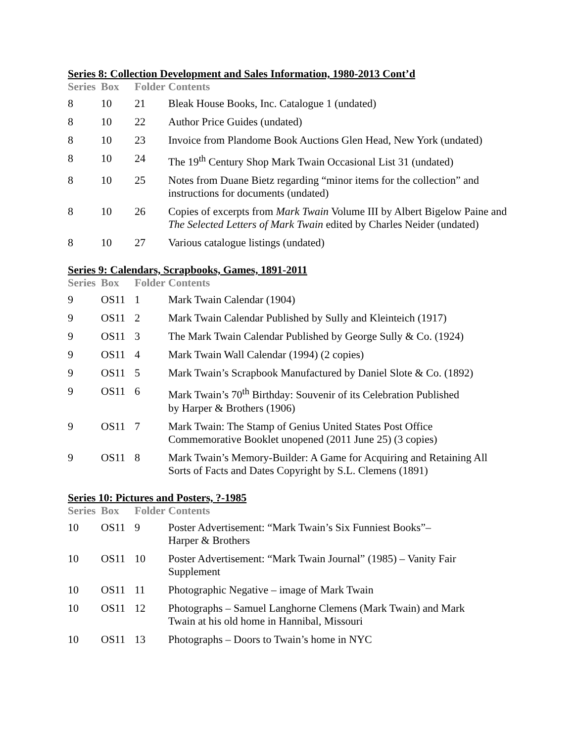Series 8: Collection Development and Sales Information, 1980-2013 Cont’d
| Series | Box | Folder | Contents |
| --- | --- | --- | --- |
| 8 | 10 | 21 | Bleak House Books, Inc. Catalogue 1 (undated) |
| 8 | 10 | 22 | Author Price Guides (undated) |
| 8 | 10 | 23 | Invoice from Plandome Book Auctions Glen Head, New York (undated) |
| 8 | 10 | 24 | The 19<sup>th</sup> Century Shop Mark Twain Occasional List 31 (undated) |
| 8 | 10 | 25 | Notes from Duane Bietz regarding “minor items for the collection” and instructions for documents (undated) |
| 8 | 10 | 26 | Copies of excerpts from Mark Twain Volume III by Albert Bigelow Paine and The Selected Letters of Mark Twain edited by Charles Neider (undated) |
| 8 | 10 | 27 | Various catalogue listings (undated) |
Series 9: Calendars, Scrapbooks, Games, 1891-2011
| Series | Box | Folder | Contents |
| --- | --- | --- | --- |
| 9 | OS11 | 1 | Mark Twain Calendar (1904) |
| 9 | OS11 | 2 | Mark Twain Calendar Published by Sully and Kleinteich (1917) |
| 9 | OS11 | 3 | The Mark Twain Calendar Published by George Sully & Co. (1924) |
| 9 | OS11 | 4 | Mark Twain Wall Calendar (1994) (2 copies) |
| 9 | OS11 | 5 | Mark Twain’s Scrapbook Manufactured by Daniel Slote & Co. (1892) |
| 9 | OS11 | 6 | Mark Twain’s 70<sup>th</sup> Birthday: Souvenir of its Celebration Published by Harper & Brothers (1906) |
| 9 | OS11 | 7 | Mark Twain: The Stamp of Genius United States Post Office Commemorative Booklet unopened (2011 June 25) (3 copies) |
| 9 | OS11 | 8 | Mark Twain’s Memory-Builder: A Game for Acquiring and Retaining All Sorts of Facts and Dates Copyright by S.L. Clemens (1891) |
Series 10: Pictures and Posters, ?-1985
| Series | Box | Folder | Contents |
| --- | --- | --- | --- |
| 10 | OS11 | 9 | Poster Advertisement: “Mark Twain’s Six Funniest Books”– Harper & Brothers |
| 10 | OS11 | 10 | Poster Advertisement: “Mark Twain Journal” (1985) – Vanity Fair Supplement |
| 10 | OS11 | 11 | Photographic Negative – image of Mark Twain |
| 10 | OS11 | 12 | Photographs – Samuel Langhorne Clemens (Mark Twain) and Mark Twain at his old home in Hannibal, Missouri |
| 10 | OS11 | 13 | Photographs – Doors to Twain’s home in NYC |